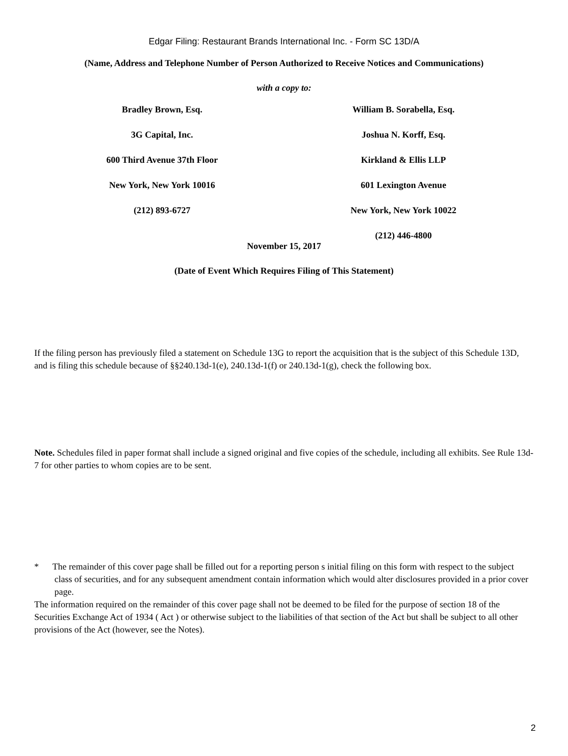Edgar Filing: Restaurant Brands International Inc. - Form SC 13D/A
(Name, Address and Telephone Number of Person Authorized to Receive Notices and Communications)
with a copy to:
Bradley Brown, Esq.
3G Capital, Inc.
600 Third Avenue 37th Floor
New York, New York 10016
(212) 893-6727
William B. Sorabella, Esq.
Joshua N. Korff, Esq.
Kirkland & Ellis LLP
601 Lexington Avenue
New York, New York 10022
(212) 446-4800
November 15, 2017
(Date of Event Which Requires Filing of This Statement)
If the filing person has previously filed a statement on Schedule 13G to report the acquisition that is the subject of this Schedule 13D, and is filing this schedule because of §§240.13d-1(e), 240.13d-1(f) or 240.13d-1(g), check the following box.
Note. Schedules filed in paper format shall include a signed original and five copies of the schedule, including all exhibits. See Rule 13d-7 for other parties to whom copies are to be sent.
* The remainder of this cover page shall be filled out for a reporting person s initial filing on this form with respect to the subject class of securities, and for any subsequent amendment contain information which would alter disclosures provided in a prior cover page.
The information required on the remainder of this cover page shall not be deemed to be filed for the purpose of section 18 of the Securities Exchange Act of 1934 ( Act ) or otherwise subject to the liabilities of that section of the Act but shall be subject to all other provisions of the Act (however, see the Notes).
2